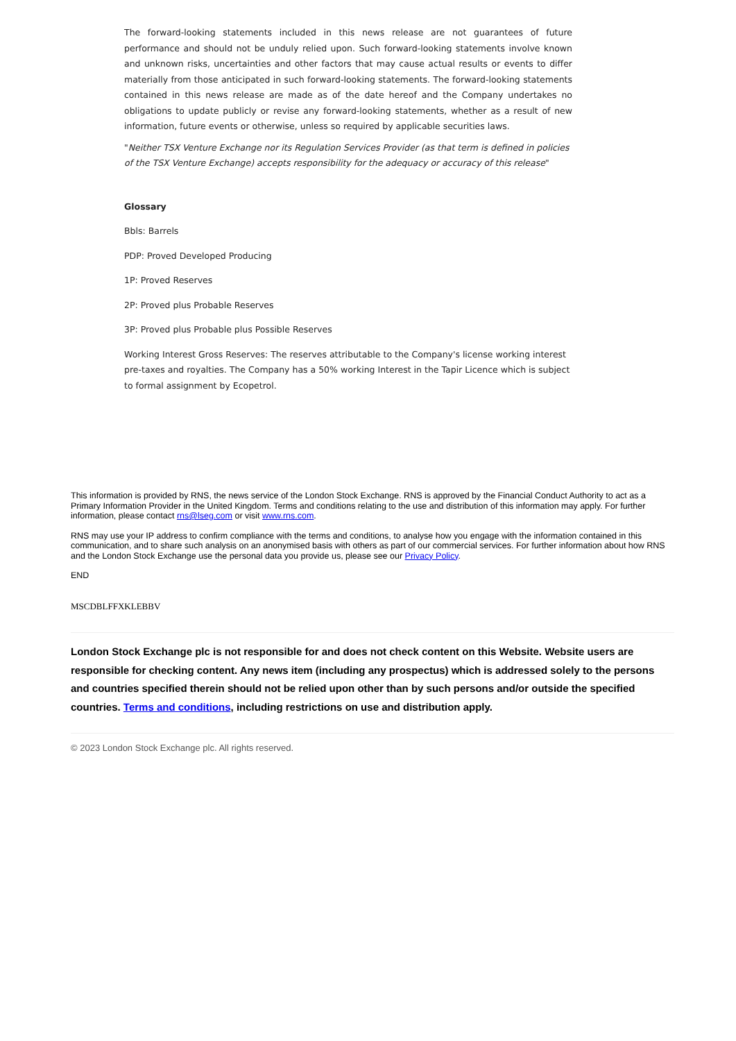The forward-looking statements included in this news release are not guarantees of future performance and should not be unduly relied upon. Such forward-looking statements involve known and unknown risks, uncertainties and other factors that may cause actual results or events to differ materially from those anticipated in such forward-looking statements. The forward-looking statements contained in this news release are made as of the date hereof and the Company undertakes no obligations to update publicly or revise any forward-looking statements, whether as a result of new information, future events or otherwise, unless so required by applicable securities laws.
"Neither TSX Venture Exchange nor its Regulation Services Provider (as that term is defined in policies of the TSX Venture Exchange) accepts responsibility for the adequacy or accuracy of this release"
Glossary
Bbls: Barrels
PDP: Proved Developed Producing
1P: Proved Reserves
2P: Proved plus Probable Reserves
3P: Proved plus Probable plus Possible Reserves
Working Interest Gross Reserves: The reserves attributable to the Company's license working interest pre-taxes and royalties. The Company has a 50% working Interest in the Tapir Licence which is subject to formal assignment by Ecopetrol.
This information is provided by RNS, the news service of the London Stock Exchange. RNS is approved by the Financial Conduct Authority to act as a Primary Information Provider in the United Kingdom. Terms and conditions relating to the use and distribution of this information may apply. For further information, please contact rns@lseg.com or visit www.rns.com.
RNS may use your IP address to confirm compliance with the terms and conditions, to analyse how you engage with the information contained in this communication, and to share such analysis on an anonymised basis with others as part of our commercial services. For further information about how RNS and the London Stock Exchange use the personal data you provide us, please see our Privacy Policy.
END
MSCDBLFFXKLEBBV
London Stock Exchange plc is not responsible for and does not check content on this Website. Website users are responsible for checking content. Any news item (including any prospectus) which is addressed solely to the persons and countries specified therein should not be relied upon other than by such persons and/or outside the specified countries. Terms and conditions, including restrictions on use and distribution apply.
© 2023 London Stock Exchange plc. All rights reserved.